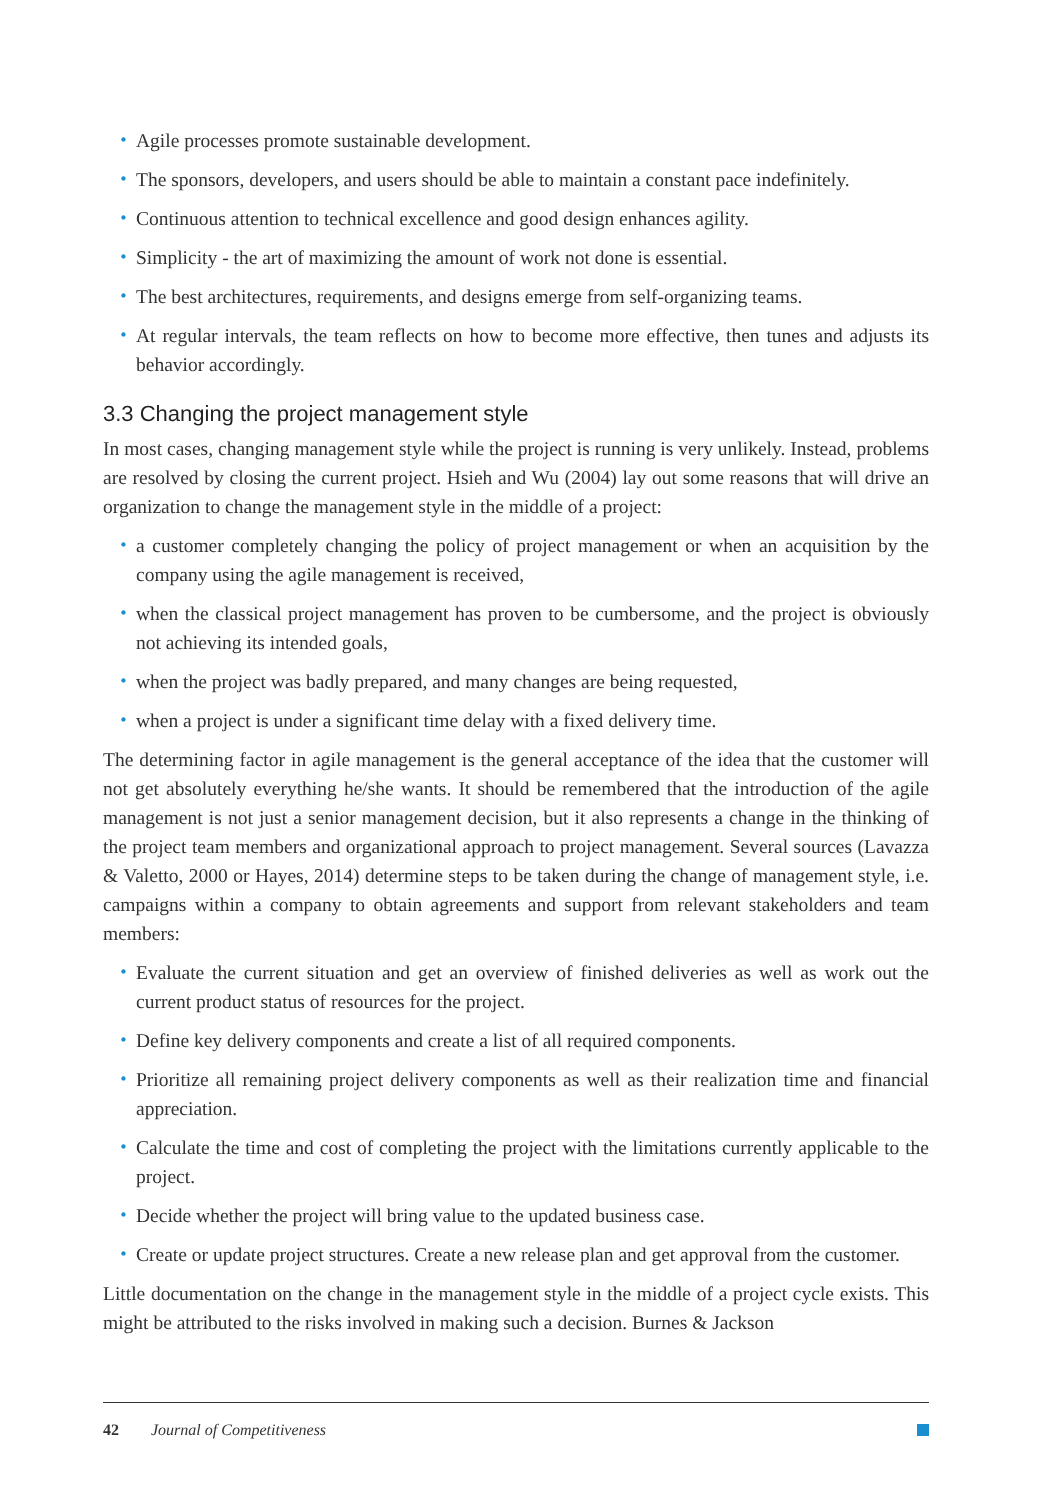• Agile processes promote sustainable development.
• The sponsors, developers, and users should be able to maintain a constant pace indefinitely.
• Continuous attention to technical excellence and good design enhances agility.
• Simplicity - the art of maximizing the amount of work not done is essential.
• The best architectures, requirements, and designs emerge from self-organizing teams.
• At regular intervals, the team reflects on how to become more effective, then tunes and adjusts its behavior accordingly.
3.3 Changing the project management style
In most cases, changing management style while the project is running is very unlikely. Instead, problems are resolved by closing the current project. Hsieh and Wu (2004) lay out some reasons that will drive an organization to change the management style in the middle of a project:
• a customer completely changing the policy of project management or when an acquisition by the company using the agile management is received,
• when the classical project management has proven to be cumbersome, and the project is obviously not achieving its intended goals,
• when the project was badly prepared, and many changes are being requested,
• when a project is under a significant time delay with a fixed delivery time.
The determining factor in agile management is the general acceptance of the idea that the customer will not get absolutely everything he/she wants. It should be remembered that the introduction of the agile management is not just a senior management decision, but it also represents a change in the thinking of the project team members and organizational approach to project management. Several sources (Lavazza & Valetto, 2000 or Hayes, 2014) determine steps to be taken during the change of management style, i.e. campaigns within a company to obtain agreements and support from relevant stakeholders and team members:
• Evaluate the current situation and get an overview of finished deliveries as well as work out the current product status of resources for the project.
• Define key delivery components and create a list of all required components.
• Prioritize all remaining project delivery components as well as their realization time and financial appreciation.
• Calculate the time and cost of completing the project with the limitations currently applicable to the project.
• Decide whether the project will bring value to the updated business case.
• Create or update project structures. Create a new release plan and get approval from the customer.
Little documentation on the change in the management style in the middle of a project cycle exists. This might be attributed to the risks involved in making such a decision. Burnes & Jackson
42 Journal of Competitiveness